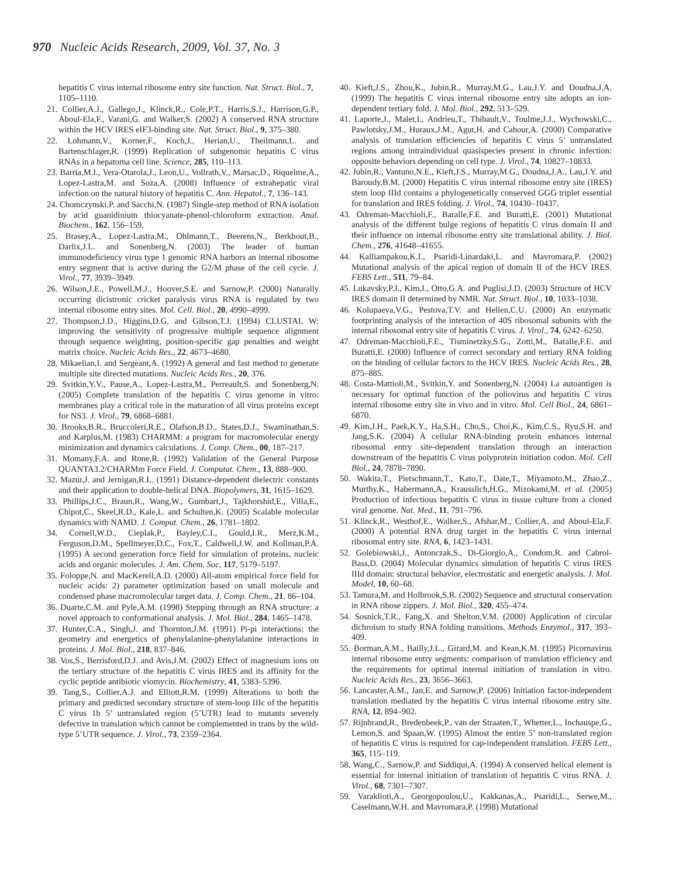970 Nucleic Acids Research, 2009, Vol. 37, No. 3
hepatitis C virus internal ribosome entry site function. Nat. Struct. Biol., 7, 1105–1110.
21. Collier,A.J., Gallego,J., Klinck,R., Cole,P.T., Harris,S.J., Harrison,G.P., Aboul-Ela,F., Varani,G. and Walker,S. (2002) A conserved RNA structure within the HCV IRES eIF3-binding site. Nat. Struct. Biol., 9, 375–380.
22. Lohmann,V., Korner,F., Koch,J., Herian,U., Theilmann,L. and Bartenschlager,R. (1999) Replication of subgenomic hepatitis C virus RNAs in a hepatoma cell line. Science, 285, 110–113.
23. Barria,M.I., Vera-Otarola,J., Leon,U., Vollrath,V., Marsac,D., Riquelme,A., Lopez-Lastra,M. and Soza,A. (2008) Influence of extrahepatic viral infection on the natural history of hepatitis C. Ann. Hepatol., 7, 136–143.
24. Chomczynski,P. and Sacchi,N. (1987) Single-step method of RNA isolation by acid guanidinium thiocyanate-phenol-chloroform extraction. Anal. Biochem., 162, 156–159.
25. Brasey,A., Lopez-Lastra,M., Ohlmann,T., Beerens,N., Berkhout,B., Darlix,J.L. and Sonenberg,N. (2003) The leader of human immunodeficiency virus type 1 genomic RNA harbors an internal ribosome entry segment that is active during the G2/M phase of the cell cycle. J. Virol., 77, 3939–3949.
26. Wilson,J.E., Powell,M.J., Hoover,S.E. and Sarnow,P. (2000) Naturally occurring dicistronic cricket paralysis virus RNA is regulated by two internal ribosome entry sites. Mol. Cell. Biol., 20, 4990–4999.
27. Thompson,J.D., Higgins,D.G. and Gibson,T.J. (1994) CLUSTAL W: improving the sensitivity of progressive multiple sequence alignment through sequence weighting, position-specific gap penalties and weight matrix choice. Nucleic Acids Res., 22, 4673–4680.
28. Mikaelian,I. and Sergeant,A. (1992) A general and fast method to generate multiple site directed mutations. Nucleic Acids Res., 20, 376.
29. Svitkin,Y.V., Pause,A., Lopez-Lastra,M., Perreault,S. and Sonenberg,N. (2005) Complete translation of the hepatitis C virus genome in vitro: membranes play a critical role in the maturation of all virus proteins except for NS3. J. Virol., 79, 6868–6881.
30. Brooks,B.R., Bruccoleri,R.E., Olafson,B.D., States,D.J., Swaminathan,S. and Karplus,M. (1983) CHARMM: a program for macromolecular energy minimization and dynamics calculations. J. Comp. Chem., 00, 187–217.
31. Momany,F.A. and Rone,R. (1992) Validation of the General Purpose QUANTA3.2/CHARMm Force Field. J. Computat. Chem., 13, 888–900.
32. Mazur,J. and Jernigan,R.L. (1991) Distance-dependent dielectric constants and their application to double-helical DNA. Biopolymers, 31, 1615–1629.
33. Phillips,J.C., Braun,R., Wang,W., Gumbart,J., Tajkhorshid,E., Villa,E., Chipot,C., Skeel,R.D., Kale,L. and Schulten,K. (2005) Scalable molecular dynamics with NAMD. J. Comput. Chem., 26, 1781–1802.
34. Cornell,W.D., Cieplak,P., Bayley,C.I., Gould,I.R., Merz,K.M., Ferguson,D.M., Spellmeyer,D.C., Fox,T., Caldwell,J.W. and Kollman,P.A. (1995) A second generation force field for simulation of proteins, nucleic acids and organic molecules. J. Am. Chem. Soc, 117, 5179–5197.
35. Foloppe,N. and MacKerell,A.D. (2000) All-atom empirical force field for nucleic acids: 2) parameter optimization based on small molecule and condensed phase macromolecular target data. J. Comp. Chem., 21, 86–104.
36. Duarte,C.M. and Pyle,A.M. (1998) Stepping through an RNA structure: a novel approach to conformational analysis. J. Mol. Biol., 284, 1465–1478.
37. Hunter,C.A., Singh,J. and Thornton,J.M. (1991) Pi-pi interactions: the geometry and energetics of phenylalanine-phenylalanine interactions in proteins. J. Mol. Biol., 218, 837–846.
38. Vos,S., Berrisford,D.J. and Avis,J.M. (2002) Effect of magnesium ions on the tertiary structure of the hepatitis C virus IRES and its affinity for the cyclic peptide antibiotic viomycin. Biochemistry, 41, 5383–5396.
39. Tang,S., Collier,A.J. and Elliott,R.M. (1999) Alterations to both the primary and predicted secondary structure of stem-loop IIIc of the hepatitis C virus 1b 5’ untranslated region (5’UTR) lead to mutants severely defective in translation which cannot be complemented in trans by the wild-type 5’UTR sequence. J. Virol., 73, 2359–2364.
40. Kieft,J.S., Zhou,K., Jubin,R., Murray,M.G., Lau,J.Y. and Doudna,J.A. (1999) The hepatitis C virus internal ribosome entry site adopts an ion-dependent tertiary fold. J. Mol. Biol., 292, 513–529.
41. Laporte,J., Malet,I., Andrieu,T., Thibault,V., Toulme,J.J., Wychowski,C., Pawlotsky,J.M., Huraux,J.M., Agut,H. and Cahour,A. (2000) Comparative analysis of translation efficiencies of hepatitis C virus 5’ untranslated regions among intraindividual quasispecies present in chronic infection: opposite behaviors depending on cell type. J. Virol., 74, 10827–10833.
42. Jubin,R., Vantuno,N.E., Kieft,J.S., Murray,M.G., Doudna,J.A., Lau,J.Y. and Baroudy,B.M. (2000) Hepatitis C virus internal ribosome entry site (IRES) stem loop IIId contains a phylogenetically conserved GGG triplet essential for translation and IRES folding. J. Virol., 74, 10430–10437.
43. Odreman-Macchioli,F., Baralle,F.E. and Buratti,E. (2001) Mutational analysis of the different bulge regions of hepatitis C virus domain II and their influence on internal ribosome entry site translational ability. J. Biol. Chem., 276, 41648–41655.
44. Kalliampakou,K.I., Psaridi-Linardaki,L. and Mavromara,P. (2002) Mutational analysis of the apical region of domain II of the HCV IRES. FEBS Lett., 511, 79–84.
45. Lukavsky,P.J., Kim,I., Otto,G.A. and Puglisi,J.D. (2003) Structure of HCV IRES domain II determined by NMR. Nat. Struct. Biol., 10, 1033–1038.
46. Kolupaeva,V.G., Pestova,T.V. and Hellen,C.U. (2000) An enzymatic footprinting analysis of the interaction of 40S ribosomal subunits with the internal ribosomal entry site of hepatitis C virus. J. Virol., 74, 6242–6250.
47. Odreman-Macchioli,F.E., Tisminetzky,S.G., Zotti,M., Baralle,F.E. and Buratti,E. (2000) Influence of correct secondary and tertiary RNA folding on the binding of cellular factors to the HCV IRES. Nucleic Acids Res., 28, 875–885.
48. Costa-Mattioli,M., Svitkin,Y. and Sonenberg,N. (2004) La autoantigen is necessary for optimal function of the poliovirus and hepatitis C virus internal ribosome entry site in vivo and in vitro. Mol. Cell Biol., 24, 6861–6870.
49. Kim,J.H., Paek,K.Y., Ha,S.H., Cho,S., Choi,K., Kim,C.S., Ryu,S.H. and Jang,S.K. (2004) A cellular RNA-binding protein enhances internal ribosomal entry site-dependent translation through an interaction downstream of the hepatitis C virus polyprotein initiation codon. Mol. Cell Biol., 24, 7878–7890.
50. Wakita,T., Pietschmann,T., Kato,T., Date,T., Miyamoto,M., Zhao,Z., Murthy,K., Habermann,A., Krausslich,H.G., Mizokami,M. et al. (2005) Production of infectious hepatitis C virus in tissue culture from a cloned viral genome. Nat. Med., 11, 791–796.
51. Klinck,R., Westhof,E., Walker,S., Afshar,M., Collier,A. and Aboul-Ela,F. (2000) A potential RNA drug target in the hepatitis C virus internal ribosomal entry site. RNA, 6, 1423–1431.
52. Golebiowski,J., Antonczak,S., Di-Giorgio,A., Condom,R. and Cabrol-Bass,D. (2004) Molecular dynamics simulation of hepatitis C virus IRES IIId domain: structural behavior, electrostatic and energetic analysis. J. Mol. Model, 10, 60–68.
53. Tamura,M. and Holbrook,S.R. (2002) Sequence and structural conservation in RNA ribose zippers. J. Mol. Biol., 320, 455–474.
54. Sosnick,T.R., Fang,X. and Shelton,V.M. (2000) Application of circular dichroism to study RNA folding transitions. Methods Enzymol., 317, 393–409.
55. Borman,A.M., Bailly,J.L., Girard,M. and Kean,K.M. (1995) Picornavirus internal ribosome entry segments: comparison of translation efficiency and the requirements for optimal internal initiation of translation in vitro. Nucleic Acids Res., 23, 3656–3663.
56. Lancaster,A.M., Jan,E. and Sarnow,P. (2006) Initiation factor-independent translation mediated by the hepatitis C virus internal ribosome entry site. RNA, 12, 894–902.
57. Rijnbrand,R., Bredenbeek,P., van der Straaten,T., Whetter,L., Inchauspe,G., Lemon,S. and Spaan,W. (1995) Almost the entire 5’ non-translated region of hepatitis C virus is required for cap-independent translation. FEBS Lett., 365, 115–119.
58. Wang,C., Sarnow,P. and Siddiqui,A. (1994) A conserved helical element is essential for internal initiation of translation of hepatitis C virus RNA. J. Virol., 68, 7301–7307.
59. Varaklioti,A., Georgopoulou,U., Kakkanas,A., Psaridi,L., Serwe,M., Caselmann,W.H. and Mavromara,P. (1998) Mutational